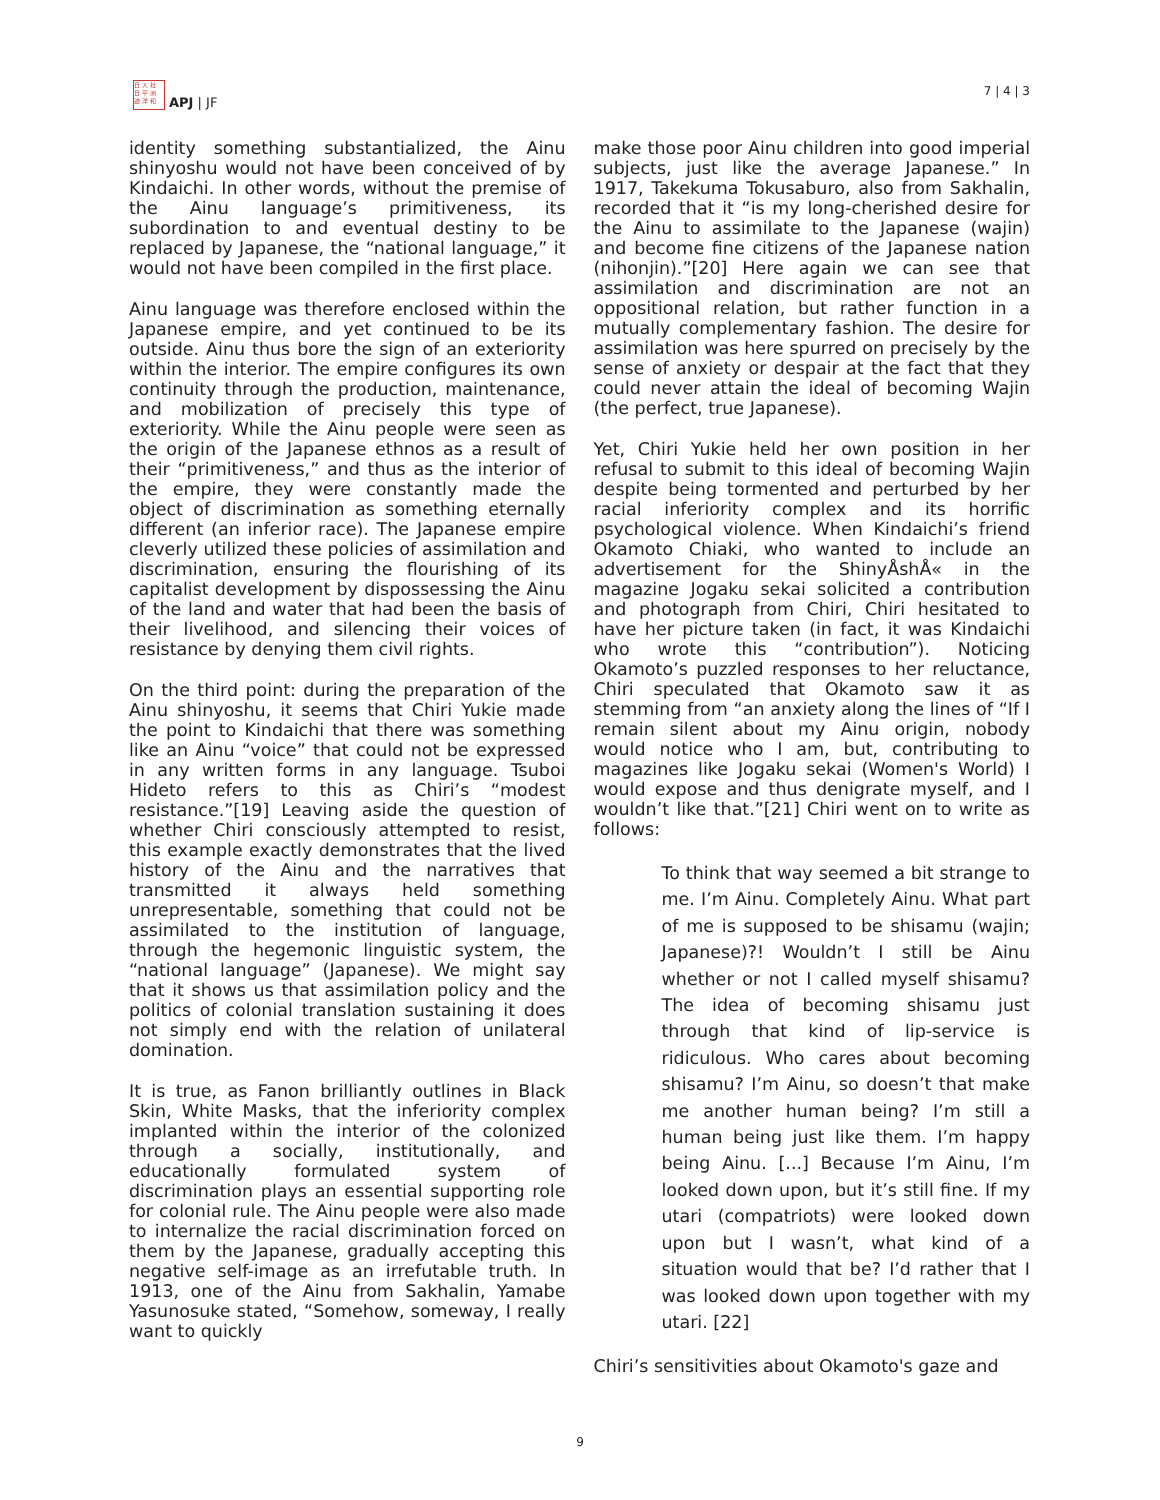日 人 社
日 平 洲
迹 洋 和
APJ | JF
7 | 4 | 3
identity something substantialized, the Ainu shinyoshu would not have been conceived of by Kindaichi. In other words, without the premise of the Ainu language’s primitiveness, its subordination to and eventual destiny to be replaced by Japanese, the “national language,” it would not have been compiled in the first place.
Ainu language was therefore enclosed within the Japanese empire, and yet continued to be its outside. Ainu thus bore the sign of an exteriority within the interior. The empire configures its own continuity through the production, maintenance, and mobilization of precisely this type of exteriority. While the Ainu people were seen as the origin of the Japanese ethnos as a result of their “primitiveness,” and thus as the interior of the empire, they were constantly made the object of discrimination as something eternally different (an inferior race). The Japanese empire cleverly utilized these policies of assimilation and discrimination, ensuring the flourishing of its capitalist development by dispossessing the Ainu of the land and water that had been the basis of their livelihood, and silencing their voices of resistance by denying them civil rights.
On the third point: during the preparation of the Ainu shinyoshu, it seems that Chiri Yukie made the point to Kindaichi that there was something like an Ainu “voice” that could not be expressed in any written forms in any language. Tsuboi Hideto refers to this as Chiri’s “modest resistance.”[19] Leaving aside the question of whether Chiri consciously attempted to resist, this example exactly demonstrates that the lived history of the Ainu and the narratives that transmitted it always held something unrepresentable, something that could not be assimilated to the institution of language, through the hegemonic linguistic system, the “national language” (Japanese). We might say that it shows us that assimilation policy and the politics of colonial translation sustaining it does not simply end with the relation of unilateral domination.
It is true, as Fanon brilliantly outlines in Black Skin, White Masks, that the inferiority complex implanted within the interior of the colonized through a socially, institutionally, and educationally formulated system of discrimination plays an essential supporting role for colonial rule. The Ainu people were also made to internalize the racial discrimination forced on them by the Japanese, gradually accepting this negative self-image as an irrefutable truth. In 1913, one of the Ainu from Sakhalin, Yamabe Yasunosuke stated, “Somehow, someway, I really want to quickly
make those poor Ainu children into good imperial subjects, just like the average Japanese.” In 1917, Takekuma Tokusaburo, also from Sakhalin, recorded that it “is my long-cherished desire for the Ainu to assimilate to the Japanese (wajin) and become fine citizens of the Japanese nation (nihonjin).”[20] Here again we can see that assimilation and discrimination are not an oppositional relation, but rather function in a mutually complementary fashion. The desire for assimilation was here spurred on precisely by the sense of anxiety or despair at the fact that they could never attain the ideal of becoming Wajin (the perfect, true Japanese).
Yet, Chiri Yukie held her own position in her refusal to submit to this ideal of becoming Wajin despite being tormented and perturbed by her racial inferiority complex and its horrific psychological violence. When Kindaichi’s friend Okamoto Chiaki, who wanted to include an advertisement for the ShinyÅshÅ« in the magazine Jogaku sekai solicited a contribution and photograph from Chiri, Chiri hesitated to have her picture taken (in fact, it was Kindaichi who wrote this “contribution”). Noticing Okamoto’s puzzled responses to her reluctance, Chiri speculated that Okamoto saw it as stemming from “an anxiety along the lines of “If I remain silent about my Ainu origin, nobody would notice who I am, but, contributing to magazines like Jogaku sekai (Women's World) I would expose and thus denigrate myself, and I wouldn’t like that.”[21] Chiri went on to write as follows:
To think that way seemed a bit strange to me. I’m Ainu. Completely Ainu. What part of me is supposed to be shisamu (wajin; Japanese)?! Wouldn’t I still be Ainu whether or not I called myself shisamu? The idea of becoming shisamu just through that kind of lip-service is ridiculous. Who cares about becoming shisamu? I’m Ainu, so doesn’t that make me another human being? I’m still a human being just like them. I’m happy being Ainu. [...] Because I’m Ainu, I’m looked down upon, but it’s still fine. If my utari (compatriots) were looked down upon but I wasn’t, what kind of a situation would that be? I’d rather that I was looked down upon together with my utari. [22]
Chiri’s sensitivities about Okamoto's gaze and
9